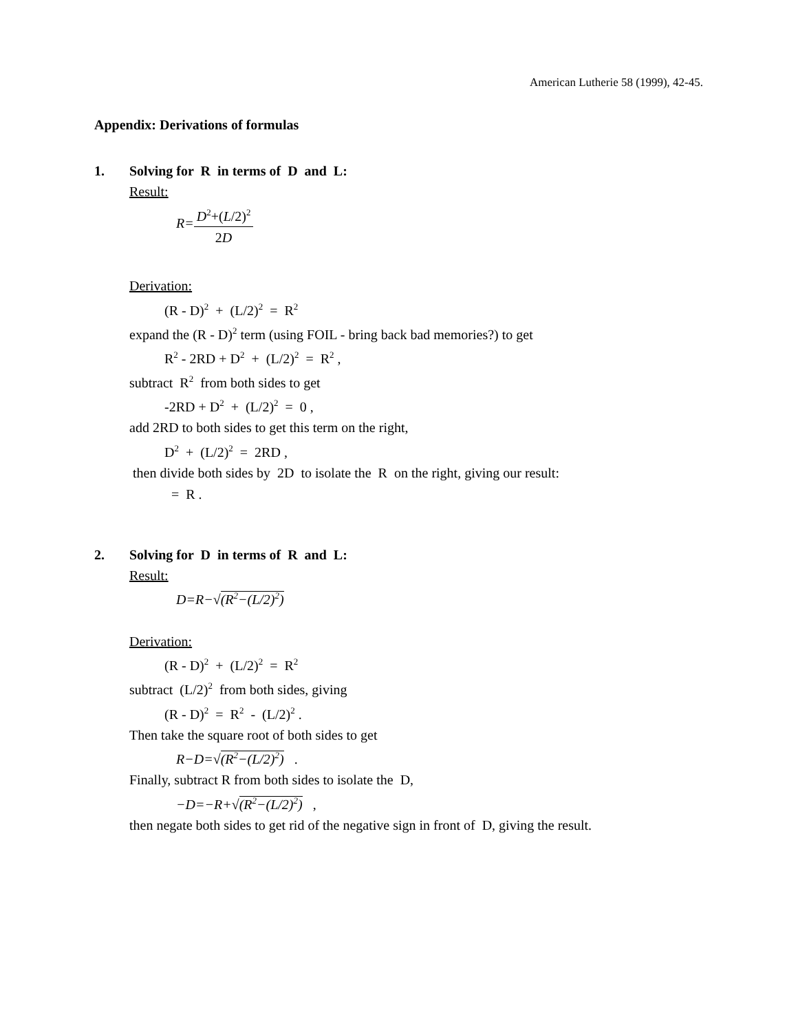American Lutherie 58 (1999), 42-45.
Appendix: Derivations of formulas
1. Solving for R in terms of D and L:
Result:
R=D<sup>2</sup>+(L/2)<sup>2</sup> 2D
Derivation:
(R - D)<sup>2</sup> + (L/2)<sup>2</sup> = R<sup>2</sup>
expand the (R - D)<sup>2</sup> term (using FOIL - bring back bad memories?) to get
R<sup>2</sup> - 2RD + D<sup>2</sup> + (L/2)<sup>2</sup> = R<sup>2</sup> ,
subtract R<sup>2</sup> from both sides to get
-2RD + D<sup>2</sup> + (L/2)<sup>2</sup> = 0 ,
add 2RD to both sides to get this term on the right,
D<sup>2</sup> + (L/2)<sup>2</sup> = 2RD ,
then divide both sides by 2D to isolate the R on the right, giving our result:
= R .
2. Solving for D in terms of R and L:
Result:
D=R−√(R<sup>2</sup>−(L/2)<sup>2</sup>)
Derivation:
(R - D)<sup>2</sup> + (L/2)<sup>2</sup> = R<sup>2</sup>
subtract (L/2)<sup>2</sup> from both sides, giving
(R - D)<sup>2</sup> = R<sup>2</sup> - (L/2)<sup>2</sup> .
Then take the square root of both sides to get
R−D=√(R<sup>2</sup>−(L/2)<sup>2</sup>) .
Finally, subtract R from both sides to isolate the D,
−D=−R+√(R<sup>2</sup>−(L/2)<sup>2</sup>) ,
then negate both sides to get rid of the negative sign in front of D, giving the result.